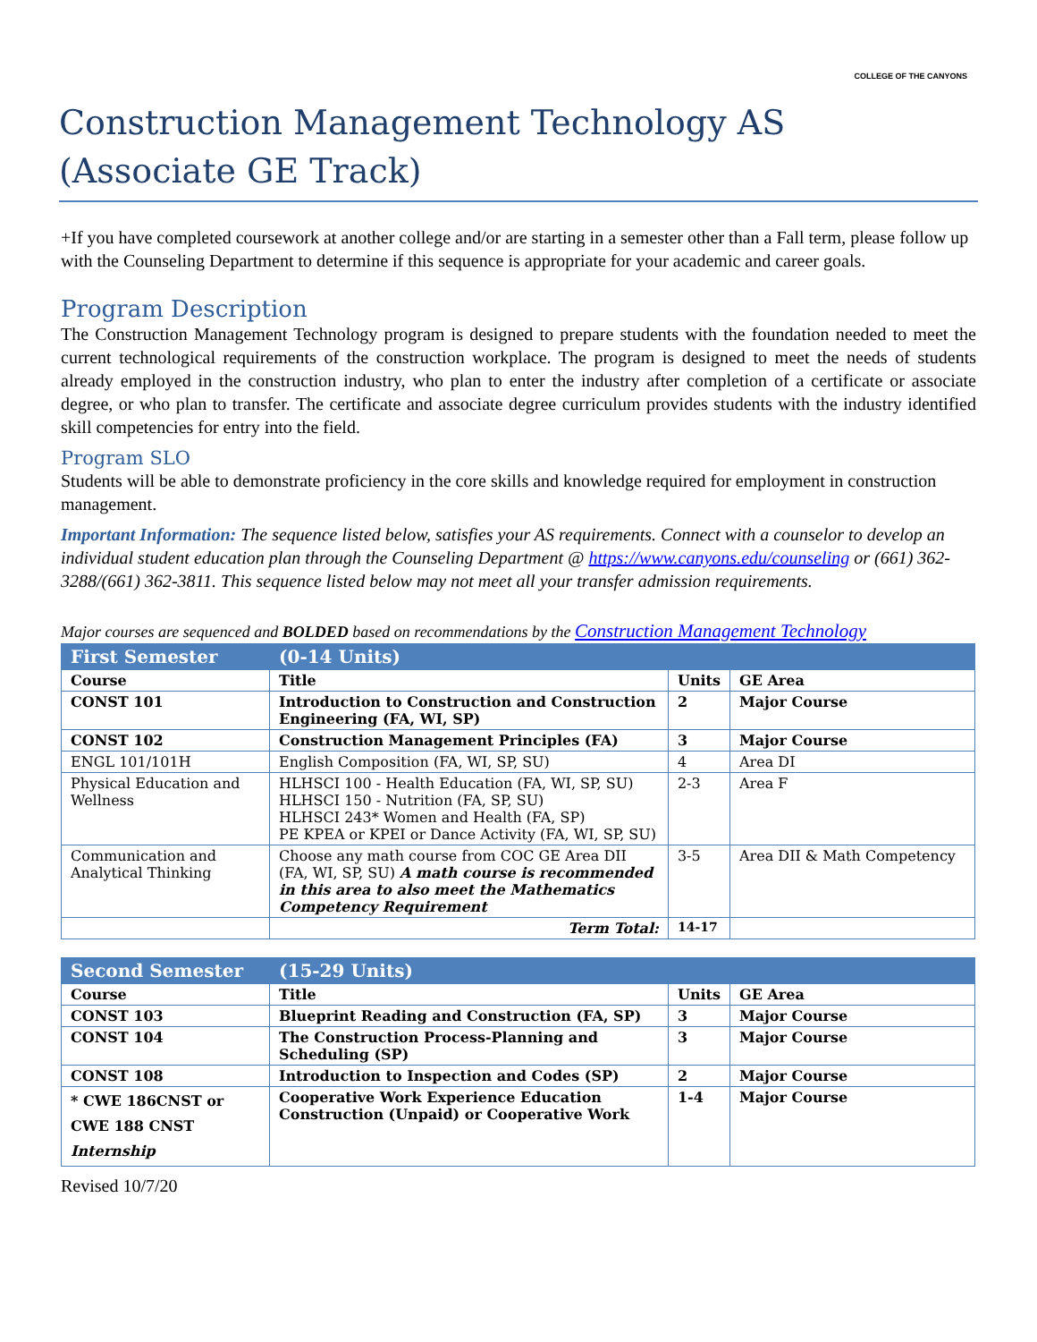COLLEGE OF THE CANYONS
Construction Management Technology AS
(Associate GE Track)
+If you have completed coursework at another college and/or are starting in a semester other than a Fall term, please follow up with the Counseling Department to determine if this sequence is appropriate for your academic and career goals.
Program Description
The Construction Management Technology program is designed to prepare students with the foundation needed to meet the current technological requirements of the construction workplace. The program is designed to meet the needs of students already employed in the construction industry, who plan to enter the industry after completion of a certificate or associate degree, or who plan to transfer. The certificate and associate degree curriculum provides students with the industry identified skill competencies for entry into the field.
Program SLO
Students will be able to demonstrate proficiency in the core skills and knowledge required for employment in construction management.
Important Information: The sequence listed below, satisfies your AS requirements. Connect with a counselor to develop an individual student education plan through the Counseling Department @ https://www.canyons.edu/counseling or (661) 362-3288/(661) 362-3811. This sequence listed below may not meet all your transfer admission requirements.
Major courses are sequenced and BOLDED based on recommendations by the Construction Management Technology
| First Semester | (0-14 Units) | | |
| Course | Title | Units | GE Area |
| CONST 101 | Introduction to Construction and Construction Engineering (FA, WI, SP) | 2 | Major Course |
| CONST 102 | Construction Management Principles (FA) | 3 | Major Course |
| ENGL 101/101H | English Composition (FA, WI, SP, SU) | 4 | Area DI |
| Physical Education and Wellness | HLHSCI 100 - Health Education (FA, WI, SP, SU) HLHSCI 150 - Nutrition (FA, SP, SU) HLHSCI 243* Women and Health (FA, SP) PE KPEA or KPEI or Dance Activity (FA, WI, SP, SU) | 2-3 | Area F |
| Communication and Analytical Thinking | Choose any math course from COC GE Area DII (FA, WI, SP, SU) A math course is recommended in this area to also meet the Mathematics Competency Requirement | 3-5 | Area DII & Math Competency |
| | Term Total: | 14-17 | |
| Second Semester | (15-29 Units) | | |
| Course | Title | Units | GE Area |
| CONST 103 | Blueprint Reading and Construction (FA, SP) | 3 | Major Course |
| CONST 104 | The Construction Process-Planning and Scheduling (SP) | 3 | Major Course |
| CONST 108 | Introduction to Inspection and Codes (SP) | 2 | Major Course |
| * CWE 186CNST or CWE 188 CNST Internship | Cooperative Work Experience Education Construction (Unpaid) or Cooperative Work | 1-4 | Major Course |
Revised 10/7/20